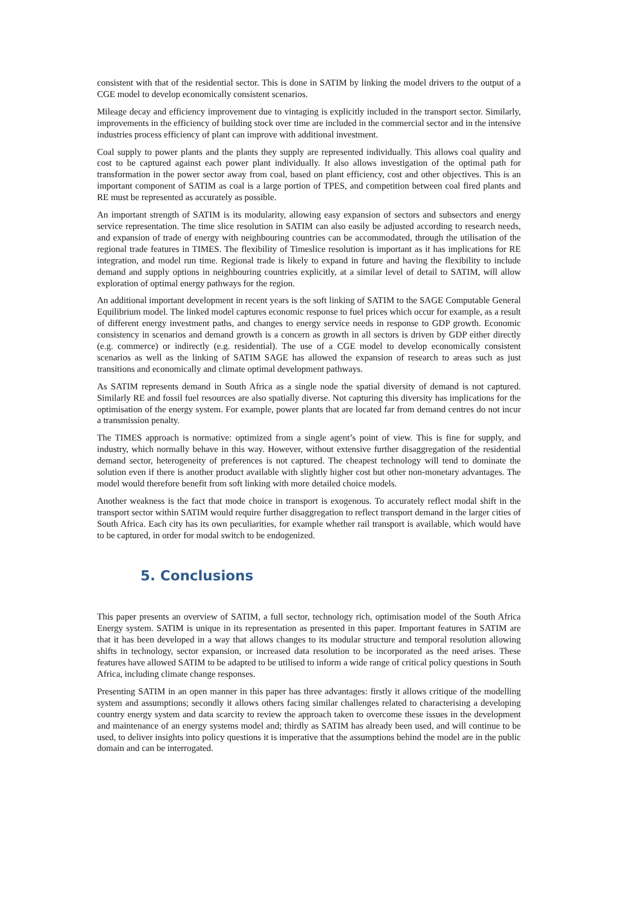consistent with that of the residential sector. This is done in SATIM by linking the model drivers to the output of a CGE model to develop economically consistent scenarios.
Mileage decay and efficiency improvement due to vintaging is explicitly included in the transport sector. Similarly, improvements in the efficiency of building stock over time are included in the commercial sector and in the intensive industries process efficiency of plant can improve with additional investment.
Coal supply to power plants and the plants they supply are represented individually. This allows coal quality and cost to be captured against each power plant individually. It also allows investigation of the optimal path for transformation in the power sector away from coal, based on plant efficiency, cost and other objectives. This is an important component of SATIM as coal is a large portion of TPES, and competition between coal fired plants and RE must be represented as accurately as possible.
An important strength of SATIM is its modularity, allowing easy expansion of sectors and subsectors and energy service representation. The time slice resolution in SATIM can also easily be adjusted according to research needs, and expansion of trade of energy with neighbouring countries can be accommodated, through the utilisation of the regional trade features in TIMES. The flexibility of Timeslice resolution is important as it has implications for RE integration, and model run time. Regional trade is likely to expand in future and having the flexibility to include demand and supply options in neighbouring countries explicitly, at a similar level of detail to SATIM, will allow exploration of optimal energy pathways for the region.
An additional important development in recent years is the soft linking of SATIM to the SAGE Computable General Equilibrium model. The linked model captures economic response to fuel prices which occur for example, as a result of different energy investment paths, and changes to energy service needs in response to GDP growth. Economic consistency in scenarios and demand growth is a concern as growth in all sectors is driven by GDP either directly (e.g. commerce) or indirectly (e.g. residential). The use of a CGE model to develop economically consistent scenarios as well as the linking of SATIM SAGE has allowed the expansion of research to areas such as just transitions and economically and climate optimal development pathways.
As SATIM represents demand in South Africa as a single node the spatial diversity of demand is not captured. Similarly RE and fossil fuel resources are also spatially diverse. Not capturing this diversity has implications for the optimisation of the energy system. For example, power plants that are located far from demand centres do not incur a transmission penalty.
The TIMES approach is normative: optimized from a single agent’s point of view. This is fine for supply, and industry, which normally behave in this way. However, without extensive further disaggregation of the residential demand sector, heterogeneity of preferences is not captured. The cheapest technology will tend to dominate the solution even if there is another product available with slightly higher cost but other non-monetary advantages. The model would therefore benefit from soft linking with more detailed choice models.
Another weakness is the fact that mode choice in transport is exogenous. To accurately reflect modal shift in the transport sector within SATIM would require further disaggregation to reflect transport demand in the larger cities of South Africa. Each city has its own peculiarities, for example whether rail transport is available, which would have to be captured, in order for modal switch to be endogenized.
5. Conclusions
This paper presents an overview of SATIM, a full sector, technology rich, optimisation model of the South Africa Energy system. SATIM is unique in its representation as presented in this paper. Important features in SATIM are that it has been developed in a way that allows changes to its modular structure and temporal resolution allowing shifts in technology, sector expansion, or increased data resolution to be incorporated as the need arises. These features have allowed SATIM to be adapted to be utilised to inform a wide range of critical policy questions in South Africa, including climate change responses.
Presenting SATIM in an open manner in this paper has three advantages: firstly it allows critique of the modelling system and assumptions; secondly it allows others facing similar challenges related to characterising a developing country energy system and data scarcity to review the approach taken to overcome these issues in the development and maintenance of an energy systems model and; thirdly as SATIM has already been used, and will continue to be used, to deliver insights into policy questions it is imperative that the assumptions behind the model are in the public domain and can be interrogated.